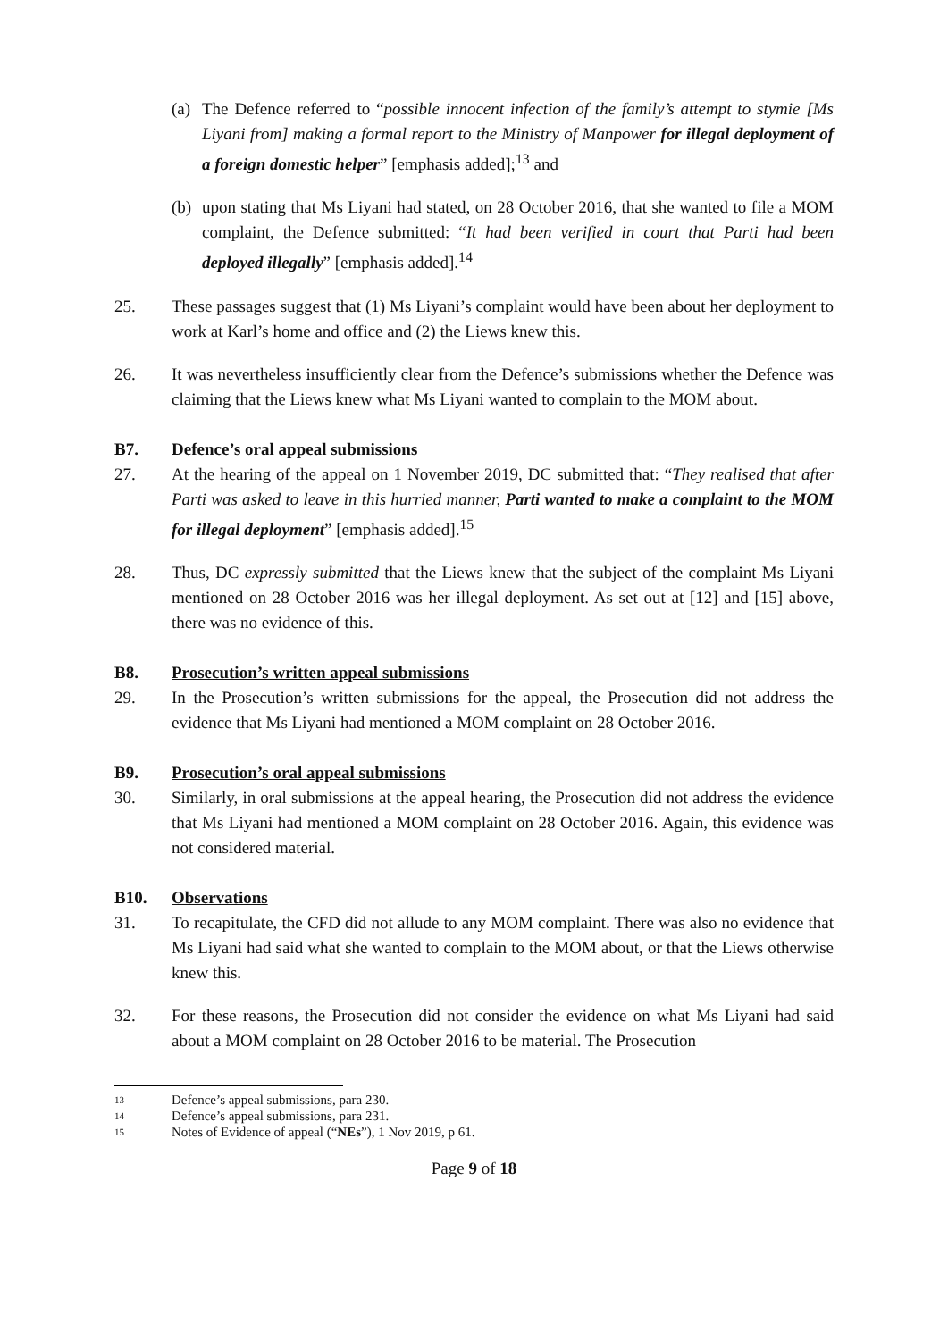(a)
The Defence referred to “possible innocent infection of the family’s attempt to stymie [Ms Liyani from] making a formal report to the Ministry of Manpower for illegal deployment of a foreign domestic helper” [emphasis added];<sup>13</sup> and
(b)
upon stating that Ms Liyani had stated, on 28 October 2016, that she wanted to file a MOM complaint, the Defence submitted: “It had been verified in court that Parti had been deployed illegally” [emphasis added].<sup>14</sup>
25. These passages suggest that (1) Ms Liyani’s complaint would have been about her deployment to work at Karl’s home and office and (2) the Liews knew this.
26. It was nevertheless insufficiently clear from the Defence’s submissions whether the Defence was claiming that the Liews knew what Ms Liyani wanted to complain to the MOM about.
B7. Defence’s oral appeal submissions
27. At the hearing of the appeal on 1 November 2019, DC submitted that: “They realised that after Parti was asked to leave in this hurried manner, Parti wanted to make a complaint to the MOM for illegal deployment” [emphasis added].<sup>15</sup>
28. Thus, DC expressly submitted that the Liews knew that the subject of the complaint Ms Liyani mentioned on 28 October 2016 was her illegal deployment. As set out at [12] and [15] above, there was no evidence of this.
B8. Prosecution’s written appeal submissions
29. In the Prosecution’s written submissions for the appeal, the Prosecution did not address the evidence that Ms Liyani had mentioned a MOM complaint on 28 October 2016.
B9. Prosecution’s oral appeal submissions
30. Similarly, in oral submissions at the appeal hearing, the Prosecution did not address the evidence that Ms Liyani had mentioned a MOM complaint on 28 October 2016. Again, this evidence was not considered material.
B10. Observations
31. To recapitulate, the CFD did not allude to any MOM complaint. There was also no evidence that Ms Liyani had said what she wanted to complain to the MOM about, or that the Liews otherwise knew this.
32. For these reasons, the Prosecution did not consider the evidence on what Ms Liyani had said about a MOM complaint on 28 October 2016 to be material. The Prosecution
13 Defence’s appeal submissions, para 230.
14 Defence’s appeal submissions, para 231.
15 Notes of Evidence of appeal (“NEs”), 1 Nov 2019, p 61.
Page 9 of 18